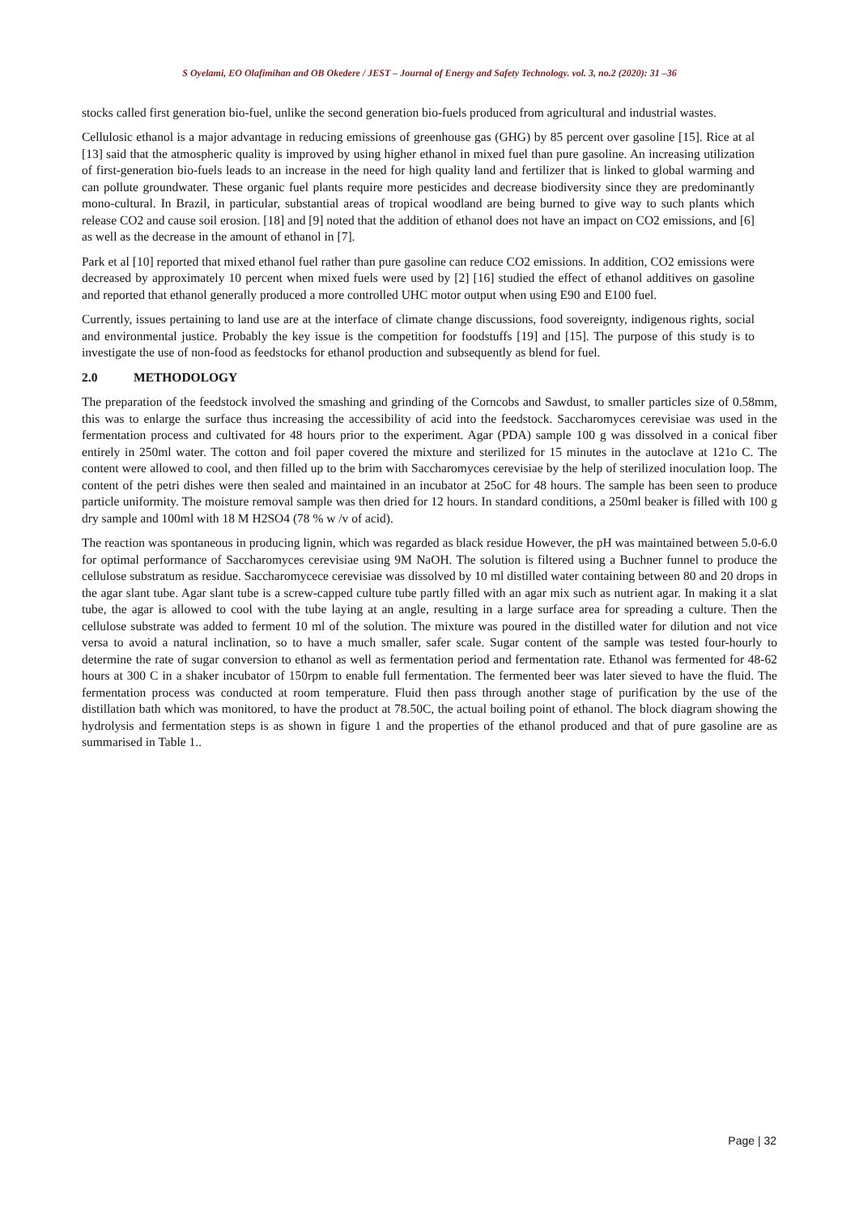S Oyelami, EO Olafimihan and OB Okedere / JEST – Journal of Energy and Safety Technology. vol. 3, no.2 (2020): 31 –36
stocks called first generation bio-fuel, unlike the second generation bio-fuels produced from agricultural and industrial wastes.
Cellulosic ethanol is a major advantage in reducing emissions of greenhouse gas (GHG) by 85 percent over gasoline [15]. Rice at al [13] said that the atmospheric quality is improved by using higher ethanol in mixed fuel than pure gasoline. An increasing utilization of first-generation bio-fuels leads to an increase in the need for high quality land and fertilizer that is linked to global warming and can pollute groundwater. These organic fuel plants require more pesticides and decrease biodiversity since they are predominantly mono-cultural. In Brazil, in particular, substantial areas of tropical woodland are being burned to give way to such plants which release CO2 and cause soil erosion. [18] and [9] noted that the addition of ethanol does not have an impact on CO2 emissions, and [6] as well as the decrease in the amount of ethanol in [7].
Park et al [10] reported that mixed ethanol fuel rather than pure gasoline can reduce CO2 emissions. In addition, CO2 emissions were decreased by approximately 10 percent when mixed fuels were used by [2] [16] studied the effect of ethanol additives on gasoline and reported that ethanol generally produced a more controlled UHC motor output when using E90 and E100 fuel.
Currently, issues pertaining to land use are at the interface of climate change discussions, food sovereignty, indigenous rights, social and environmental justice. Probably the key issue is the competition for foodstuffs [19] and [15]. The purpose of this study is to investigate the use of non-food as feedstocks for ethanol production and subsequently as blend for fuel.
2.0 METHODOLOGY
The preparation of the feedstock involved the smashing and grinding of the Corncobs and Sawdust, to smaller particles size of 0.58mm, this was to enlarge the surface thus increasing the accessibility of acid into the feedstock. Saccharomyces cerevisiae was used in the fermentation process and cultivated for 48 hours prior to the experiment. Agar (PDA) sample 100 g was dissolved in a conical fiber entirely in 250ml water. The cotton and foil paper covered the mixture and sterilized for 15 minutes in the autoclave at 121o C. The content were allowed to cool, and then filled up to the brim with Saccharomyces cerevisiae by the help of sterilized inoculation loop. The content of the petri dishes were then sealed and maintained in an incubator at 25oC for 48 hours. The sample has been seen to produce particle uniformity. The moisture removal sample was then dried for 12 hours. In standard conditions, a 250ml beaker is filled with 100 g dry sample and 100ml with 18 M H2SO4 (78 % w /v of acid).
The reaction was spontaneous in producing lignin, which was regarded as black residue However, the pH was maintained between 5.0-6.0 for optimal performance of Saccharomyces cerevisiae using 9M NaOH. The solution is filtered using a Buchner funnel to produce the cellulose substratum as residue. Saccharomycece cerevisiae was dissolved by 10 ml distilled water containing between 80 and 20 drops in the agar slant tube. Agar slant tube is a screw-capped culture tube partly filled with an agar mix such as nutrient agar. In making it a slat tube, the agar is allowed to cool with the tube laying at an angle, resulting in a large surface area for spreading a culture. Then the cellulose substrate was added to ferment 10 ml of the solution. The mixture was poured in the distilled water for dilution and not vice versa to avoid a natural inclination, so to have a much smaller, safer scale. Sugar content of the sample was tested four-hourly to determine the rate of sugar conversion to ethanol as well as fermentation period and fermentation rate. Ethanol was fermented for 48-62 hours at 300 C in a shaker incubator of 150rpm to enable full fermentation. The fermented beer was later sieved to have the fluid. The fermentation process was conducted at room temperature. Fluid then pass through another stage of purification by the use of the distillation bath which was monitored, to have the product at 78.50C, the actual boiling point of ethanol. The block diagram showing the hydrolysis and fermentation steps is as shown in figure 1 and the properties of the ethanol produced and that of pure gasoline are as summarised in Table 1..
Page | 32